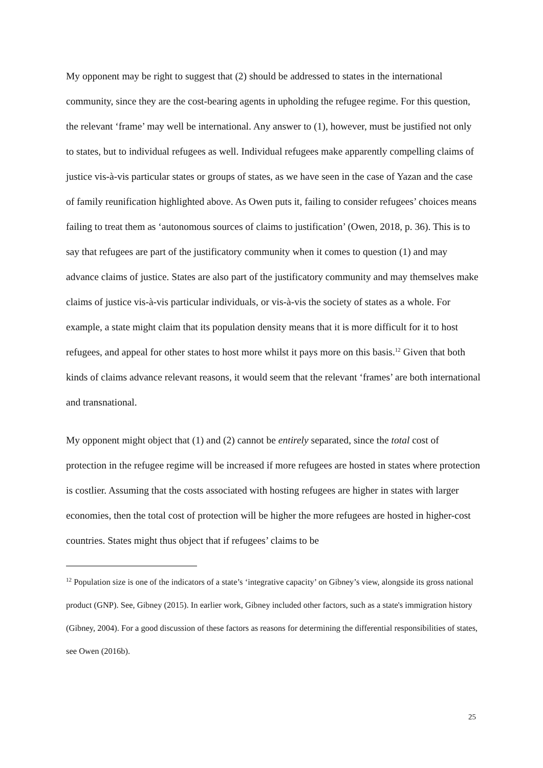My opponent may be right to suggest that (2) should be addressed to states in the international community, since they are the cost-bearing agents in upholding the refugee regime. For this question, the relevant ‘frame’ may well be international. Any answer to (1), however, must be justified not only to states, but to individual refugees as well. Individual refugees make apparently compelling claims of justice vis-à-vis particular states or groups of states, as we have seen in the case of Yazan and the case of family reunification highlighted above. As Owen puts it, failing to consider refugees’ choices means failing to treat them as ‘autonomous sources of claims to justification’ (Owen, 2018, p. 36). This is to say that refugees are part of the justificatory community when it comes to question (1) and may advance claims of justice. States are also part of the justificatory community and may themselves make claims of justice vis-à-vis particular individuals, or vis-à-vis the society of states as a whole. For example, a state might claim that its population density means that it is more difficult for it to host refugees, and appeal for other states to host more whilst it pays more on this basis.<sup>12</sup> Given that both kinds of claims advance relevant reasons, it would seem that the relevant ‘frames’ are both international and transnational.
My opponent might object that (1) and (2) cannot be entirely separated, since the total cost of protection in the refugee regime will be increased if more refugees are hosted in states where protection is costlier. Assuming that the costs associated with hosting refugees are higher in states with larger economies, then the total cost of protection will be higher the more refugees are hosted in higher-cost countries. States might thus object that if refugees’ claims to be
<sup>12</sup> Population size is one of the indicators of a state’s ‘integrative capacity’ on Gibney’s view, alongside its gross national product (GNP). See, Gibney (2015). In earlier work, Gibney included other factors, such as a state's immigration history (Gibney, 2004). For a good discussion of these factors as reasons for determining the differential responsibilities of states, see Owen (2016b).
25